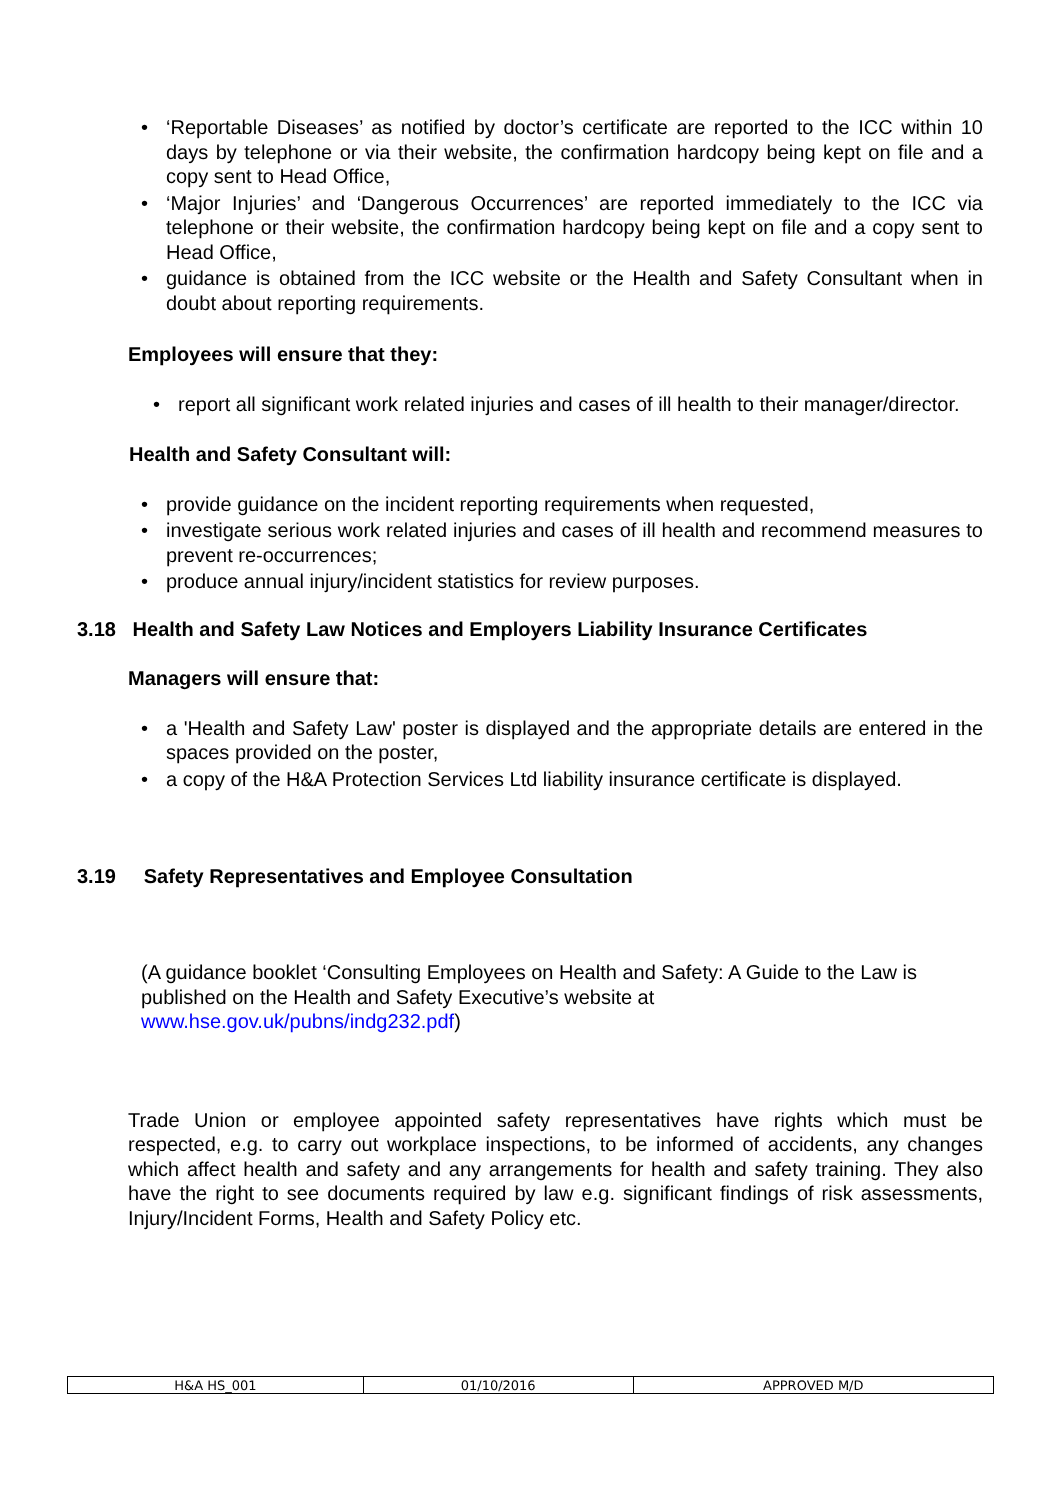• ‘Reportable Diseases’ as notified by doctor’s certificate are reported to the ICC within 10 days by telephone or via their website, the confirmation hardcopy being kept on file and a copy sent to Head Office,
• ‘Major Injuries’ and ‘Dangerous Occurrences’ are reported immediately to the ICC via telephone or their website, the confirmation hardcopy being kept on file and a copy sent to Head Office,
• guidance is obtained from the ICC website or the Health and Safety Consultant when in doubt about reporting requirements.
Employees will ensure that they:
• report all significant work related injuries and cases of ill health to their manager/director.
Health and Safety Consultant will:
• provide guidance on the incident reporting requirements when requested,
• investigate serious work related injuries and cases of ill health and recommend measures to prevent re-occurrences;
• produce annual injury/incident statistics for review purposes.
3.18 Health and Safety Law Notices and Employers Liability Insurance Certificates
Managers will ensure that:
• a 'Health and Safety Law' poster is displayed and the appropriate details are entered in the spaces provided on the poster,
• a copy of the H&A Protection Services Ltd liability insurance certificate is displayed.
3.19 Safety Representatives and Employee Consultation
(A guidance booklet ‘Consulting Employees on Health and Safety: A Guide to the Law is published on the Health and Safety Executive’s website at
www.hse.gov.uk/pubns/indg232.pdf)
Trade Union or employee appointed safety representatives have rights which must be respected, e.g. to carry out workplace inspections, to be informed of accidents, any changes which affect health and safety and any arrangements for health and safety training. They also have the right to see documents required by law e.g. significant findings of risk assessments, Injury/Incident Forms, Health and Safety Policy etc.
| H&A HS_001 | 01/10/2016 | APPROVED M/D |